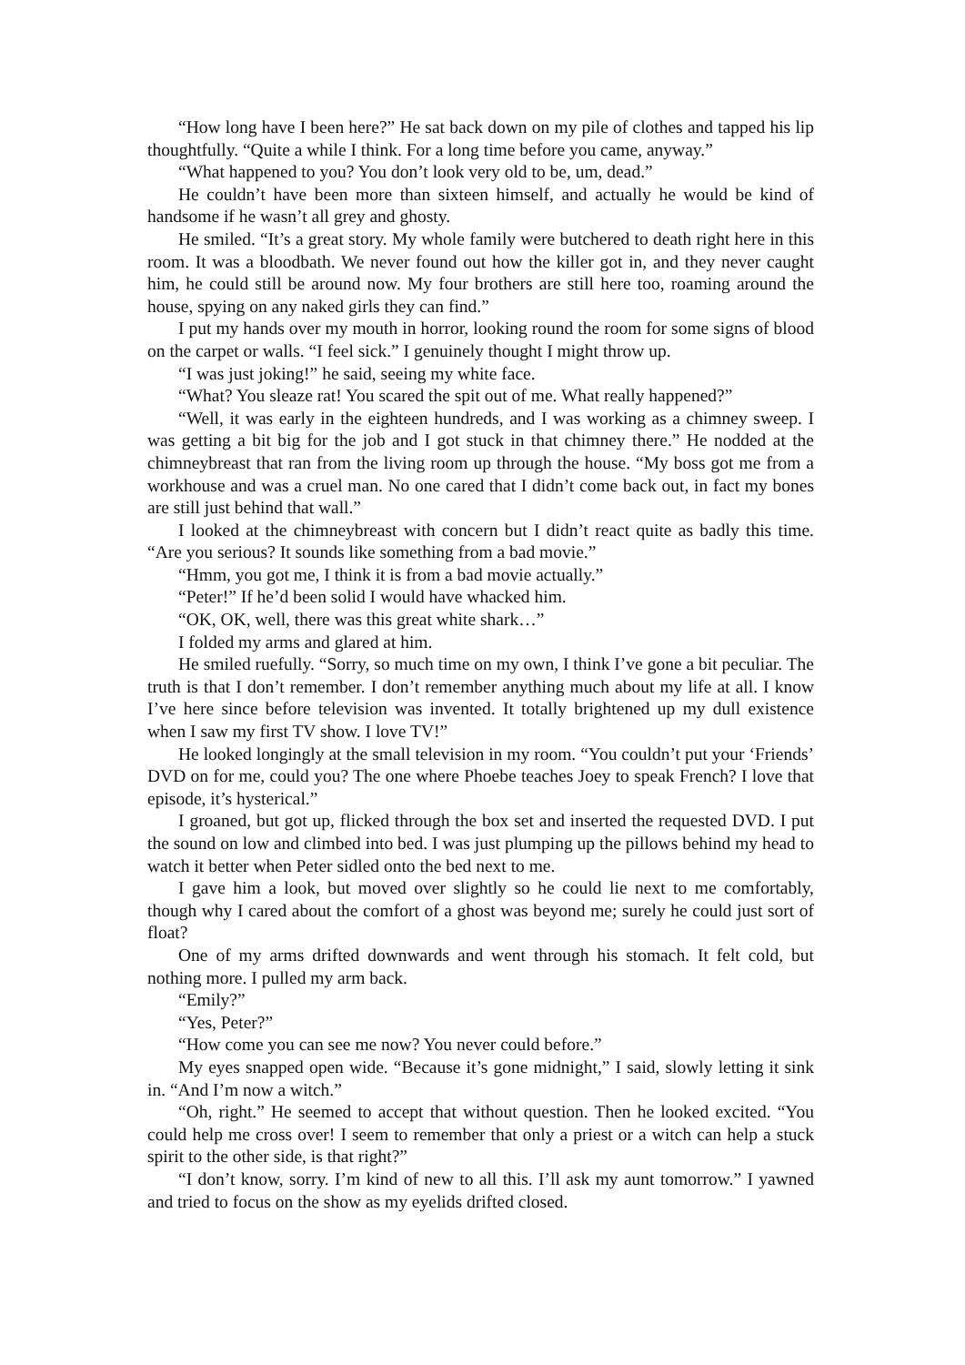“How long have I been here?” He sat back down on my pile of clothes and tapped his lip thoughtfully. “Quite a while I think. For a long time before you came, anyway.”
“What happened to you? You don’t look very old to be, um, dead.”
He couldn’t have been more than sixteen himself, and actually he would be kind of handsome if he wasn’t all grey and ghosty.
He smiled. “It’s a great story. My whole family were butchered to death right here in this room. It was a bloodbath. We never found out how the killer got in, and they never caught him, he could still be around now. My four brothers are still here too, roaming around the house, spying on any naked girls they can find.”
I put my hands over my mouth in horror, looking round the room for some signs of blood on the carpet or walls. “I feel sick.” I genuinely thought I might throw up.
“I was just joking!” he said, seeing my white face.
“What? You sleaze rat! You scared the spit out of me. What really happened?”
“Well, it was early in the eighteen hundreds, and I was working as a chimney sweep. I was getting a bit big for the job and I got stuck in that chimney there.” He nodded at the chimneybreast that ran from the living room up through the house. “My boss got me from a workhouse and was a cruel man. No one cared that I didn’t come back out, in fact my bones are still just behind that wall.”
I looked at the chimneybreast with concern but I didn’t react quite as badly this time. “Are you serious? It sounds like something from a bad movie.”
“Hmm, you got me, I think it is from a bad movie actually.”
“Peter!” If he’d been solid I would have whacked him.
“OK, OK, well, there was this great white shark…”
I folded my arms and glared at him.
He smiled ruefully. “Sorry, so much time on my own, I think I’ve gone a bit peculiar. The truth is that I don’t remember. I don’t remember anything much about my life at all. I know I’ve here since before television was invented. It totally brightened up my dull existence when I saw my first TV show. I love TV!”
He looked longingly at the small television in my room. “You couldn’t put your ‘Friends’ DVD on for me, could you? The one where Phoebe teaches Joey to speak French? I love that episode, it’s hysterical.”
I groaned, but got up, flicked through the box set and inserted the requested DVD. I put the sound on low and climbed into bed. I was just plumping up the pillows behind my head to watch it better when Peter sidled onto the bed next to me.
I gave him a look, but moved over slightly so he could lie next to me comfortably, though why I cared about the comfort of a ghost was beyond me; surely he could just sort of float?
One of my arms drifted downwards and went through his stomach. It felt cold, but nothing more. I pulled my arm back.
“Emily?”
“Yes, Peter?”
“How come you can see me now? You never could before.”
My eyes snapped open wide. “Because it’s gone midnight,” I said, slowly letting it sink in. “And I’m now a witch.”
“Oh, right.” He seemed to accept that without question. Then he looked excited. “You could help me cross over! I seem to remember that only a priest or a witch can help a stuck spirit to the other side, is that right?”
“I don’t know, sorry. I’m kind of new to all this. I’ll ask my aunt tomorrow.” I yawned and tried to focus on the show as my eyelids drifted closed.